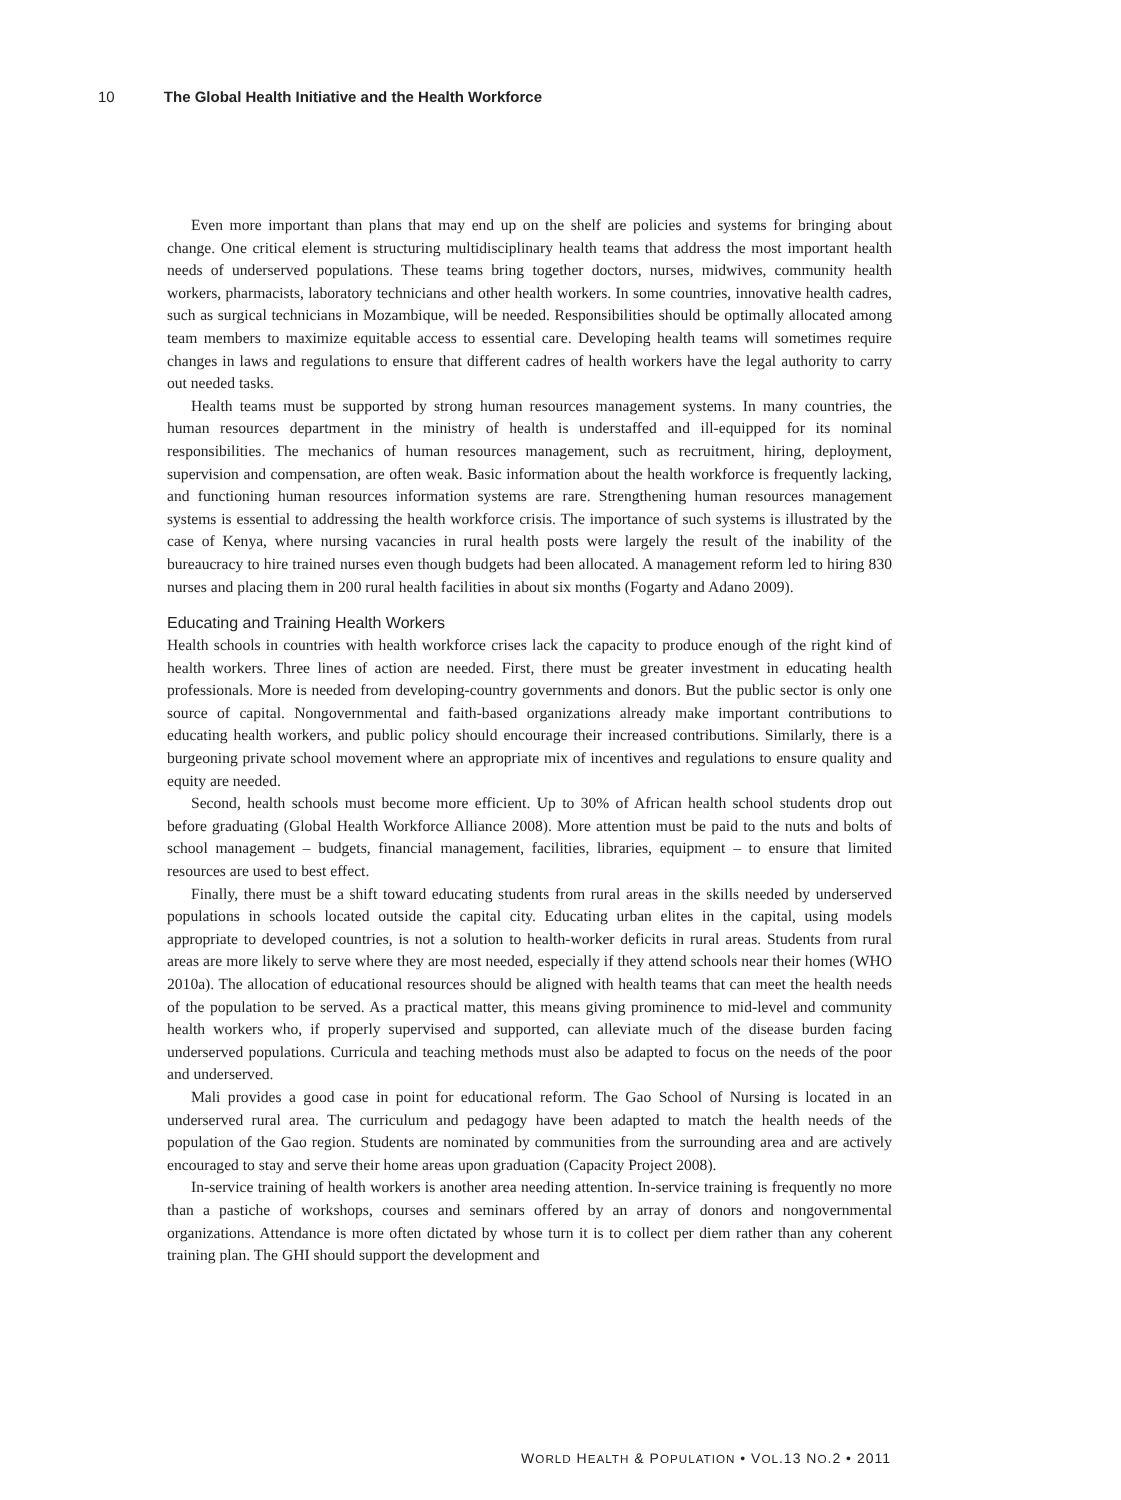10 The Global Health Initiative and the Health Workforce
Even more important than plans that may end up on the shelf are policies and systems for bringing about change. One critical element is structuring multidisciplinary health teams that address the most important health needs of underserved populations. These teams bring together doctors, nurses, midwives, community health workers, pharmacists, laboratory technicians and other health workers. In some countries, innovative health cadres, such as surgical technicians in Mozambique, will be needed. Responsibilities should be optimally allocated among team members to maximize equitable access to essential care. Developing health teams will sometimes require changes in laws and regulations to ensure that different cadres of health workers have the legal authority to carry out needed tasks.
Health teams must be supported by strong human resources management systems. In many countries, the human resources department in the ministry of health is understaffed and ill-equipped for its nominal responsibilities. The mechanics of human resources management, such as recruitment, hiring, deployment, supervision and compensation, are often weak. Basic information about the health workforce is frequently lacking, and functioning human resources information systems are rare. Strengthening human resources management systems is essential to addressing the health workforce crisis. The importance of such systems is illustrated by the case of Kenya, where nursing vacancies in rural health posts were largely the result of the inability of the bureaucracy to hire trained nurses even though budgets had been allocated. A management reform led to hiring 830 nurses and placing them in 200 rural health facilities in about six months (Fogarty and Adano 2009).
Educating and Training Health Workers
Health schools in countries with health workforce crises lack the capacity to produce enough of the right kind of health workers. Three lines of action are needed. First, there must be greater investment in educating health professionals. More is needed from developing-country governments and donors. But the public sector is only one source of capital. Nongovernmental and faith-based organizations already make important contributions to educating health workers, and public policy should encourage their increased contributions. Similarly, there is a burgeoning private school movement where an appropriate mix of incentives and regulations to ensure quality and equity are needed.
Second, health schools must become more efficient. Up to 30% of African health school students drop out before graduating (Global Health Workforce Alliance 2008). More attention must be paid to the nuts and bolts of school management – budgets, financial management, facilities, libraries, equipment – to ensure that limited resources are used to best effect.
Finally, there must be a shift toward educating students from rural areas in the skills needed by underserved populations in schools located outside the capital city. Educating urban elites in the capital, using models appropriate to developed countries, is not a solution to health-worker deficits in rural areas. Students from rural areas are more likely to serve where they are most needed, especially if they attend schools near their homes (WHO 2010a). The allocation of educational resources should be aligned with health teams that can meet the health needs of the population to be served. As a practical matter, this means giving prominence to mid-level and community health workers who, if properly supervised and supported, can alleviate much of the disease burden facing underserved populations. Curricula and teaching methods must also be adapted to focus on the needs of the poor and underserved.
Mali provides a good case in point for educational reform. The Gao School of Nursing is located in an underserved rural area. The curriculum and pedagogy have been adapted to match the health needs of the population of the Gao region. Students are nominated by communities from the surrounding area and are actively encouraged to stay and serve their home areas upon graduation (Capacity Project 2008).
In-service training of health workers is another area needing attention. In-service training is frequently no more than a pastiche of workshops, courses and seminars offered by an array of donors and nongovernmental organizations. Attendance is more often dictated by whose turn it is to collect per diem rather than any coherent training plan. The GHI should support the development and
WORLD HEALTH & POPULATION • VOL.13 NO.2 • 2011